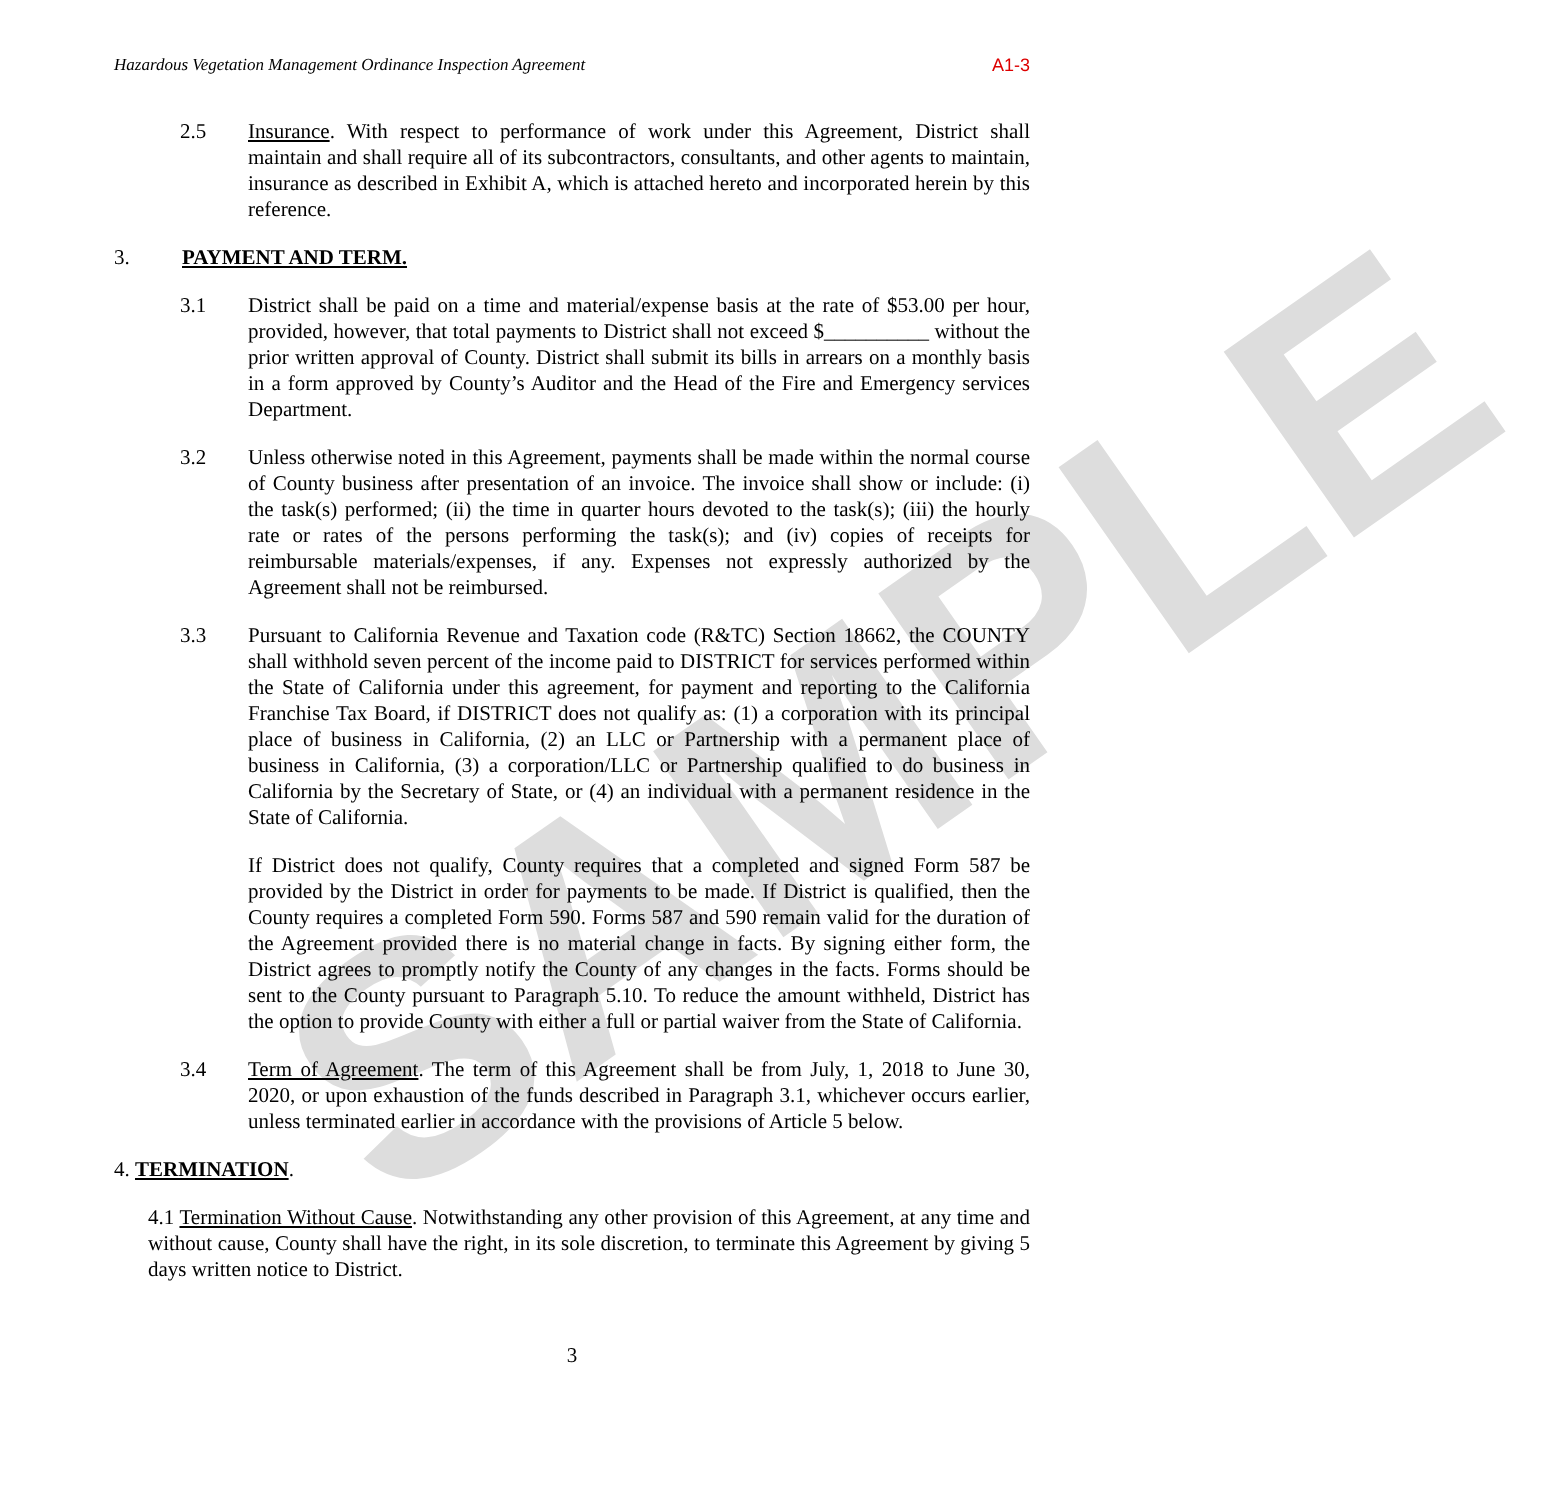SAMPLE
Hazardous Vegetation Management Ordinance Inspection Agreement A1-3
2.5 Insurance. With respect to performance of work under this Agreement, District shall maintain and shall require all of its subcontractors, consultants, and other agents to maintain, insurance as described in Exhibit A, which is attached hereto and incorporated herein by this reference.
3. PAYMENT AND TERM.
3.1 District shall be paid on a time and material/expense basis at the rate of $53.00 per hour, provided, however, that total payments to District shall not exceed $__________ without the prior written approval of County. District shall submit its bills in arrears on a monthly basis in a form approved by County’s Auditor and the Head of the Fire and Emergency services Department.
3.2 Unless otherwise noted in this Agreement, payments shall be made within the normal course of County business after presentation of an invoice. The invoice shall show or include: (i) the task(s) performed; (ii) the time in quarter hours devoted to the task(s); (iii) the hourly rate or rates of the persons performing the task(s); and (iv) copies of receipts for reimbursable materials/expenses, if any. Expenses not expressly authorized by the Agreement shall not be reimbursed.
3.3 Pursuant to California Revenue and Taxation code (R&TC) Section 18662, the COUNTY shall withhold seven percent of the income paid to DISTRICT for services performed within the State of California under this agreement, for payment and reporting to the California Franchise Tax Board, if DISTRICT does not qualify as: (1) a corporation with its principal place of business in California, (2) an LLC or Partnership with a permanent place of business in California, (3) a corporation/LLC or Partnership qualified to do business in California by the Secretary of State, or (4) an individual with a permanent residence in the State of California.
If District does not qualify, County requires that a completed and signed Form 587 be provided by the District in order for payments to be made. If District is qualified, then the County requires a completed Form 590. Forms 587 and 590 remain valid for the duration of the Agreement provided there is no material change in facts. By signing either form, the District agrees to promptly notify the County of any changes in the facts. Forms should be sent to the County pursuant to Paragraph 5.10. To reduce the amount withheld, District has the option to provide County with either a full or partial waiver from the State of California.
3.4 Term of Agreement. The term of this Agreement shall be from July, 1, 2018 to June 30, 2020, or upon exhaustion of the funds described in Paragraph 3.1, whichever occurs earlier, unless terminated earlier in accordance with the provisions of Article 5 below.
4. TERMINATION.
4.1 Termination Without Cause. Notwithstanding any other provision of this Agreement, at any time and without cause, County shall have the right, in its sole discretion, to terminate this Agreement by giving 5 days written notice to District.
3